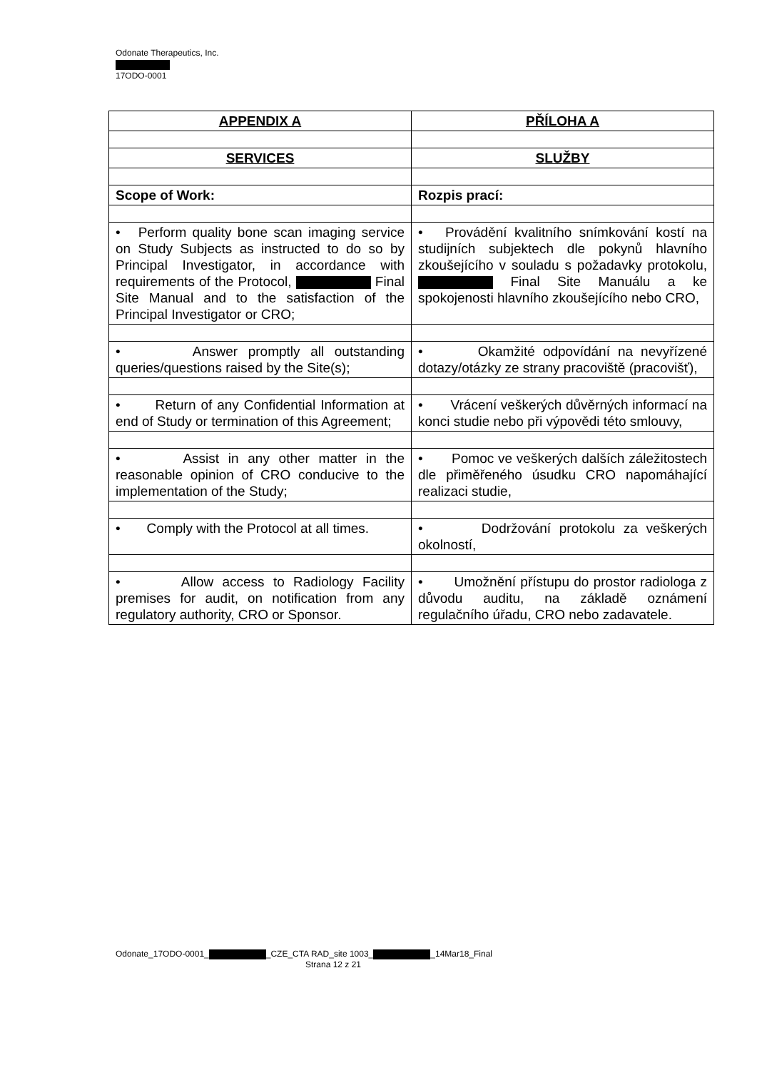Odonate Therapeutics, Inc.
17ODO-0001
| APPENDIX A | PŘÍLOHA A |
| SERVICES | SLUŽBY |
| Scope of Work: | Rozpis prací: |
| • Perform quality bone scan imaging service on Study Subjects as instructed to do so by Principal Investigator, in accordance with requirements of the Protocol, Final Site Manual and to the satisfaction of the Principal Investigator or CRO; | • Provádění kvalitního snímkování kostí na studijních subjektech dle pokynů hlavního zkoušejícího v souladu s požadavky protokolu, Final Site Manuálu a ke spokojenosti hlavního zkoušejícího nebo CRO, |
| • Answer promptly all outstanding queries/questions raised by the Site(s); | • Okamžité odpovídání na nevyřízené dotazy/otázky ze strany pracoviště (pracovišť), |
| • Return of any Confidential Information at end of Study or termination of this Agreement; | • Vrácení veškerých důvěrných informací na konci studie nebo při výpovědi této smlouvy, |
| • Assist in any other matter in the reasonable opinion of CRO conducive to the implementation of the Study; | • Pomoc ve veškerých dalších záležitostech dle přiměřeného úsudku CRO napomáhající realizaci studie, |
| • Comply with the Protocol at all times. | • Dodržování protokolu za veškerých okolností, |
| • Allow access to Radiology Facility premises for audit, on notification from any regulatory authority, CRO or Sponsor. | • Umožnění přístupu do prostor radiologa z důvodu auditu, na základě oznámení regulačního úřadu, CRO nebo zadavatele. |
Odonate_17ODO-0001_ _CZE_CTA RAD_site 1003_ _14Mar18_Final
Strana 12 z 21